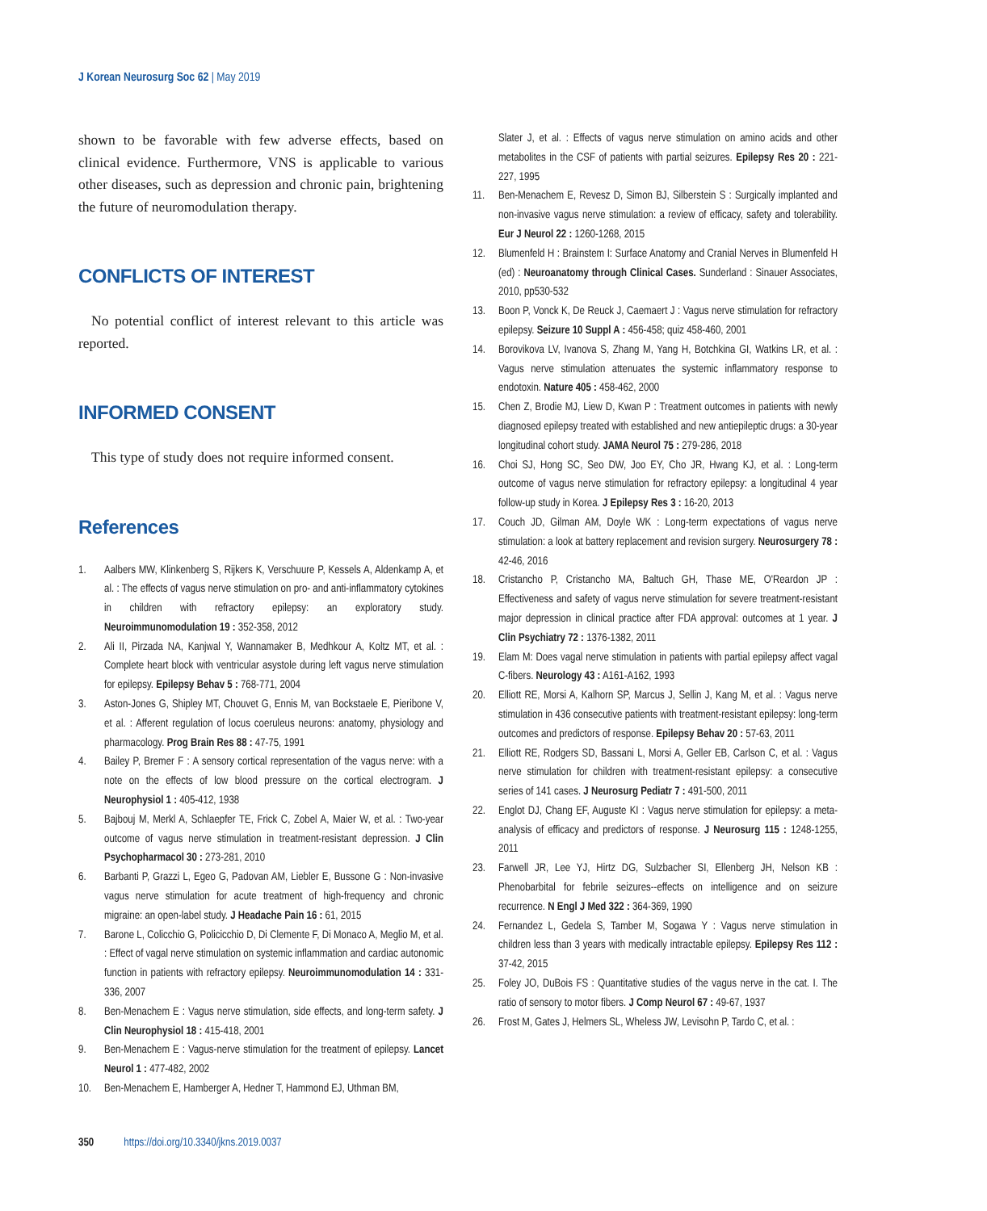J Korean Neurosurg Soc 62 | May 2019
shown to be favorable with few adverse effects, based on clinical evidence. Furthermore, VNS is applicable to various other diseases, such as depression and chronic pain, brightening the future of neuromodulation therapy.
CONFLICTS OF INTEREST
No potential conflict of interest relevant to this article was reported.
INFORMED CONSENT
This type of study does not require informed consent.
References
1. Aalbers MW, Klinkenberg S, Rijkers K, Verschuure P, Kessels A, Aldenkamp A, et al. : The effects of vagus nerve stimulation on pro- and anti-inflammatory cytokines in children with refractory epilepsy: an exploratory study. Neuroimmunomodulation 19 : 352-358, 2012
2. Ali II, Pirzada NA, Kanjwal Y, Wannamaker B, Medhkour A, Koltz MT, et al. : Complete heart block with ventricular asystole during left vagus nerve stimulation for epilepsy. Epilepsy Behav 5 : 768-771, 2004
3. Aston-Jones G, Shipley MT, Chouvet G, Ennis M, van Bockstaele E, Pieribone V, et al. : Afferent regulation of locus coeruleus neurons: anatomy, physiology and pharmacology. Prog Brain Res 88 : 47-75, 1991
4. Bailey P, Bremer F : A sensory cortical representation of the vagus nerve: with a note on the effects of low blood pressure on the cortical electrogram. J Neurophysiol 1 : 405-412, 1938
5. Bajbouj M, Merkl A, Schlaepfer TE, Frick C, Zobel A, Maier W, et al. : Two-year outcome of vagus nerve stimulation in treatment-resistant depression. J Clin Psychopharmacol 30 : 273-281, 2010
6. Barbanti P, Grazzi L, Egeo G, Padovan AM, Liebler E, Bussone G : Non-invasive vagus nerve stimulation for acute treatment of high-frequency and chronic migraine: an open-label study. J Headache Pain 16 : 61, 2015
7. Barone L, Colicchio G, Policicchio D, Di Clemente F, Di Monaco A, Meglio M, et al. : Effect of vagal nerve stimulation on systemic inflammation and cardiac autonomic function in patients with refractory epilepsy. Neuroimmunomodulation 14 : 331-336, 2007
8. Ben-Menachem E : Vagus nerve stimulation, side effects, and long-term safety. J Clin Neurophysiol 18 : 415-418, 2001
9. Ben-Menachem E : Vagus-nerve stimulation for the treatment of epilepsy. Lancet Neurol 1 : 477-482, 2002
10. Ben-Menachem E, Hamberger A, Hedner T, Hammond EJ, Uthman BM,
Slater J, et al. : Effects of vagus nerve stimulation on amino acids and other metabolites in the CSF of patients with partial seizures. Epilepsy Res 20 : 221-227, 1995
11. Ben-Menachem E, Revesz D, Simon BJ, Silberstein S : Surgically implanted and non-invasive vagus nerve stimulation: a review of efficacy, safety and tolerability. Eur J Neurol 22 : 1260-1268, 2015
12. Blumenfeld H : Brainstem I: Surface Anatomy and Cranial Nerves in Blumenfeld H (ed) : Neuroanatomy through Clinical Cases. Sunderland : Sinauer Associates, 2010, pp530-532
13. Boon P, Vonck K, De Reuck J, Caemaert J : Vagus nerve stimulation for refractory epilepsy. Seizure 10 Suppl A : 456-458; quiz 458-460, 2001
14. Borovikova LV, Ivanova S, Zhang M, Yang H, Botchkina GI, Watkins LR, et al. : Vagus nerve stimulation attenuates the systemic inflammatory response to endotoxin. Nature 405 : 458-462, 2000
15. Chen Z, Brodie MJ, Liew D, Kwan P : Treatment outcomes in patients with newly diagnosed epilepsy treated with established and new antiepileptic drugs: a 30-year longitudinal cohort study. JAMA Neurol 75 : 279-286, 2018
16. Choi SJ, Hong SC, Seo DW, Joo EY, Cho JR, Hwang KJ, et al. : Long-term outcome of vagus nerve stimulation for refractory epilepsy: a longitudinal 4 year follow-up study in Korea. J Epilepsy Res 3 : 16-20, 2013
17. Couch JD, Gilman AM, Doyle WK : Long-term expectations of vagus nerve stimulation: a look at battery replacement and revision surgery. Neurosurgery 78 : 42-46, 2016
18. Cristancho P, Cristancho MA, Baltuch GH, Thase ME, O'Reardon JP : Effectiveness and safety of vagus nerve stimulation for severe treatment-resistant major depression in clinical practice after FDA approval: outcomes at 1 year. J Clin Psychiatry 72 : 1376-1382, 2011
19. Elam M: Does vagal nerve stimulation in patients with partial epilepsy affect vagal C-fibers. Neurology 43 : A161-A162, 1993
20. Elliott RE, Morsi A, Kalhorn SP, Marcus J, Sellin J, Kang M, et al. : Vagus nerve stimulation in 436 consecutive patients with treatment-resistant epilepsy: long-term outcomes and predictors of response. Epilepsy Behav 20 : 57-63, 2011
21. Elliott RE, Rodgers SD, Bassani L, Morsi A, Geller EB, Carlson C, et al. : Vagus nerve stimulation for children with treatment-resistant epilepsy: a consecutive series of 141 cases. J Neurosurg Pediatr 7 : 491-500, 2011
22. Englot DJ, Chang EF, Auguste KI : Vagus nerve stimulation for epilepsy: a meta-analysis of efficacy and predictors of response. J Neurosurg 115 : 1248-1255, 2011
23. Farwell JR, Lee YJ, Hirtz DG, Sulzbacher SI, Ellenberg JH, Nelson KB : Phenobarbital for febrile seizures--effects on intelligence and on seizure recurrence. N Engl J Med 322 : 364-369, 1990
24. Fernandez L, Gedela S, Tamber M, Sogawa Y : Vagus nerve stimulation in children less than 3 years with medically intractable epilepsy. Epilepsy Res 112 : 37-42, 2015
25. Foley JO, DuBois FS : Quantitative studies of the vagus nerve in the cat. I. The ratio of sensory to motor fibers. J Comp Neurol 67 : 49-67, 1937
26. Frost M, Gates J, Helmers SL, Wheless JW, Levisohn P, Tardo C, et al. :
350 https://doi.org/10.3340/jkns.2019.0037